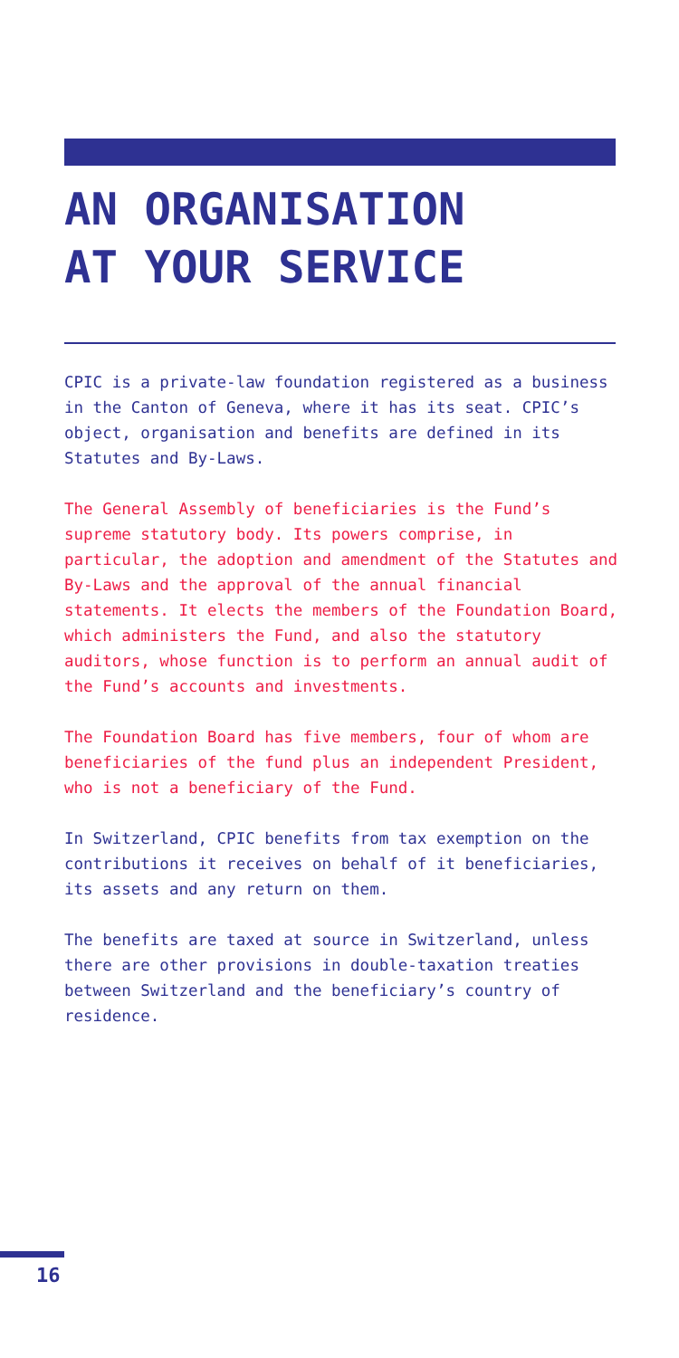AN ORGANISATION
AT YOUR SERVICE
CPIC is a private-law foundation registered as a business in the Canton of Geneva, where it has its seat. CPIC’s object, organisation and benefits are defined in its Statutes and By-Laws.
The General Assembly of beneficiaries is the Fund’s supreme statutory body. Its powers comprise, in particular, the adoption and amendment of the Statutes and By-Laws and the approval of the annual financial statements. It elects the members of the Foundation Board, which administers the Fund, and also the statutory auditors, whose function is to perform an annual audit of the Fund’s accounts and investments.
The Foundation Board has five members, four of whom are beneficiaries of the fund plus an independent President, who is not a beneficiary of the Fund.
In Switzerland, CPIC benefits from tax exemption on the contributions it receives on behalf of it beneficiaries, its assets and any return on them.
The benefits are taxed at source in Switzerland, unless there are other provisions in double-taxation treaties between Switzerland and the beneficiary’s country of residence.
16